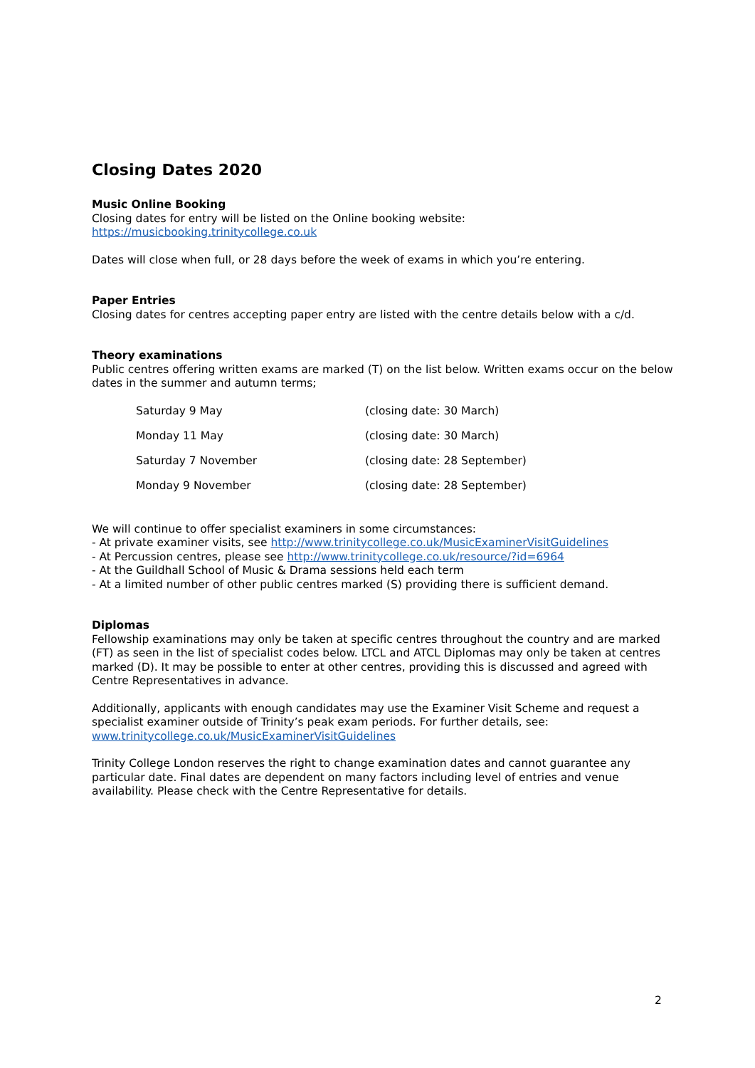Closing Dates 2020
Music Online Booking
Closing dates for entry will be listed on the Online booking website:
https://musicbooking.trinitycollege.co.uk
Dates will close when full, or 28 days before the week of exams in which you’re entering.
Paper Entries
Closing dates for centres accepting paper entry are listed with the centre details below with a c/d.
Theory examinations
Public centres offering written exams are marked (T) on the list below. Written exams occur on the below dates in the summer and autumn terms;
| Saturday 9 May | (closing date: 30 March) |
| Monday 11 May | (closing date: 30 March) |
| Saturday 7 November | (closing date: 28 September) |
| Monday 9 November | (closing date: 28 September) |
We will continue to offer specialist examiners in some circumstances:
- At private examiner visits, see http://www.trinitycollege.co.uk/MusicExaminerVisitGuidelines
- At Percussion centres, please see http://www.trinitycollege.co.uk/resource/?id=6964
- At the Guildhall School of Music & Drama sessions held each term
- At a limited number of other public centres marked (S) providing there is sufficient demand.
Diplomas
Fellowship examinations may only be taken at specific centres throughout the country and are marked (FT) as seen in the list of specialist codes below. LTCL and ATCL Diplomas may only be taken at centres marked (D). It may be possible to enter at other centres, providing this is discussed and agreed with Centre Representatives in advance.
Additionally, applicants with enough candidates may use the Examiner Visit Scheme and request a specialist examiner outside of Trinity’s peak exam periods. For further details, see: www.trinitycollege.co.uk/MusicExaminerVisitGuidelines
Trinity College London reserves the right to change examination dates and cannot guarantee any particular date. Final dates are dependent on many factors including level of entries and venue availability. Please check with the Centre Representative for details.
2